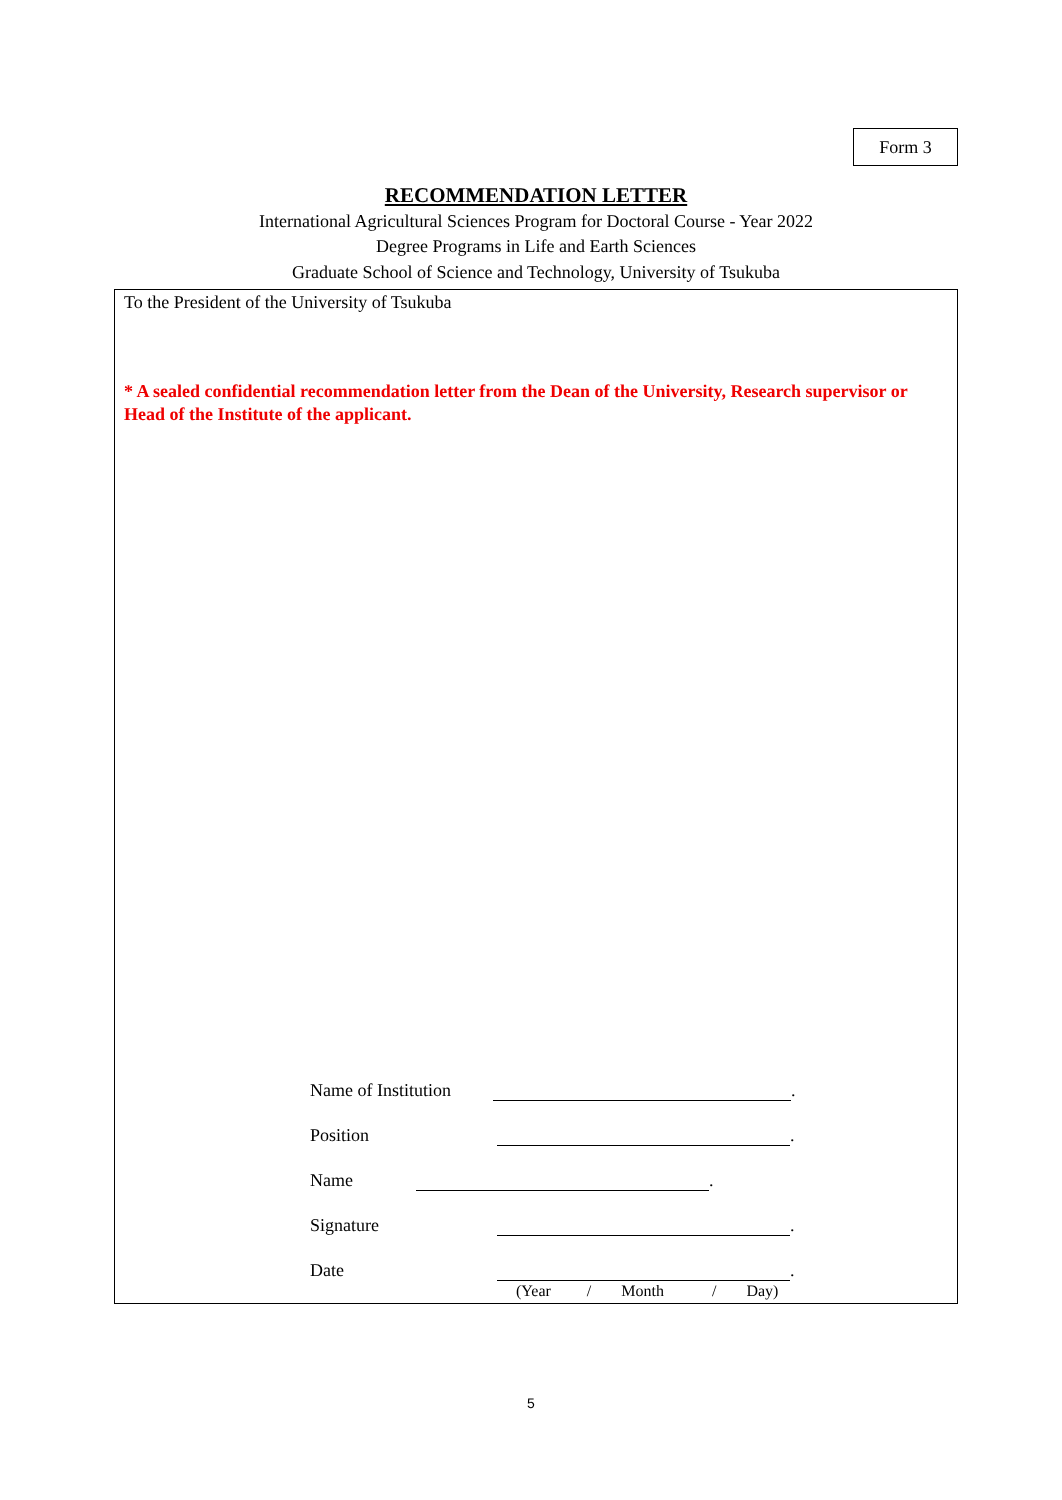Form 3
RECOMMENDATION LETTER
International Agricultural Sciences Program for Doctoral Course - Year 2022
Degree Programs in Life and Earth Sciences
Graduate School of Science and Technology, University of Tsukuba
To the President of the University of Tsukuba
* A sealed confidential recommendation letter from the Dean of the University, Research supervisor or Head of the Institute of the applicant.
Name of Institution .
Position .
Name .
Signature .
Date .
(Year / Month / Day)
5